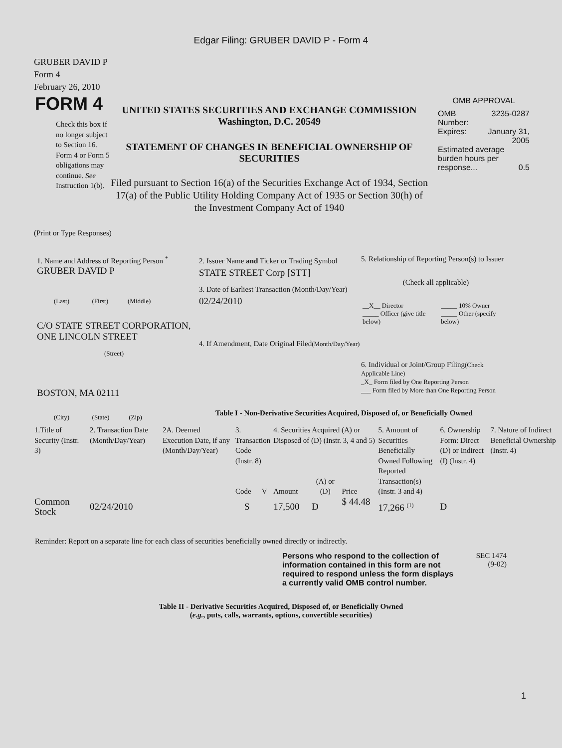Edgar Filing: GRUBER DAVID P - Form 4
GRUBER DAVID P
Form 4
February 26, 2010
FORM 4
Check this box if no longer subject to Section 16. Form 4 or Form 5 obligations may continue. See Instruction 1(b).
UNITED STATES SECURITIES AND EXCHANGE COMMISSION
Washington, D.C. 20549
STATEMENT OF CHANGES IN BENEFICIAL OWNERSHIP OF SECURITIES
Filed pursuant to Section 16(a) of the Securities Exchange Act of 1934, Section 17(a) of the Public Utility Holding Company Act of 1935 or Section 30(h) of the Investment Company Act of 1940
OMB APPROVAL
| OMB Number: | 3235-0287 |
| Expires: | January 31, 2005 |
| Estimated average burden hours per response... 0.5 | |
(Print or Type Responses)
1. Name and Address of Reporting Person <sup>*</sup>
GRUBER DAVID P
(Last) (First) (Middle)
C/O STATE STREET CORPORATION, ONE LINCOLN STREET
(Street)
BOSTON, MA 02111
(City) (State) (Zip)
2. Issuer Name and Ticker or Trading Symbol
STATE STREET Corp [STT]
3. Date of Earliest Transaction (Month/Day/Year)
02/24/2010
4. If Amendment, Date Original Filed(Month/Day/Year)
5. Relationship of Reporting Person(s) to Issuer
(Check all applicable)
| __X__ Director | _____ 10% Owner |
| _____ Officer (give title below) | _____ Other (specify below) |
6. Individual or Joint/Group Filing(Check Applicable Line)
_X_ Form filed by One Reporting Person
___ Form filed by More than One Reporting Person
Table I - Non-Derivative Securities Acquired, Disposed of, or Beneficially Owned
| 1.Title of Security (Instr. 3) | 2. Transaction Date (Month/Day/Year) | 2A. Deemed Execution Date, if any (Month/Day/Year) | 3. Transaction Code (Instr. 8) | | 4. Securities Acquired (A) or Disposed of (D) (Instr. 3, 4 and 5) | | | 5. Amount of Securities Beneficially Owned Following Reported Transaction(s) (Instr. 3 and 4) | 6. Ownership Form: Direct (D) or Indirect (I) (Instr. 4) | 7. Nature of Indirect Beneficial Ownership (Instr. 4) |
| --- | --- | --- | --- | --- | --- | --- | --- | --- | --- | --- |
| | | | Code | V | Amount | (A) or (D) | Price | | | |
| Common Stock | 02/24/2010 | | S | | 17,500 | D | $ 44.48 | 17,266 <sup>(1)</sup> | D | |
Reminder: Report on a separate line for each class of securities beneficially owned directly or indirectly.
Persons who respond to the collection of information contained in this form are not required to respond unless the form displays a currently valid OMB control number.
SEC 1474
(9-02)
Table II - Derivative Securities Acquired, Disposed of, or Beneficially Owned
(e.g., puts, calls, warrants, options, convertible securities)
1